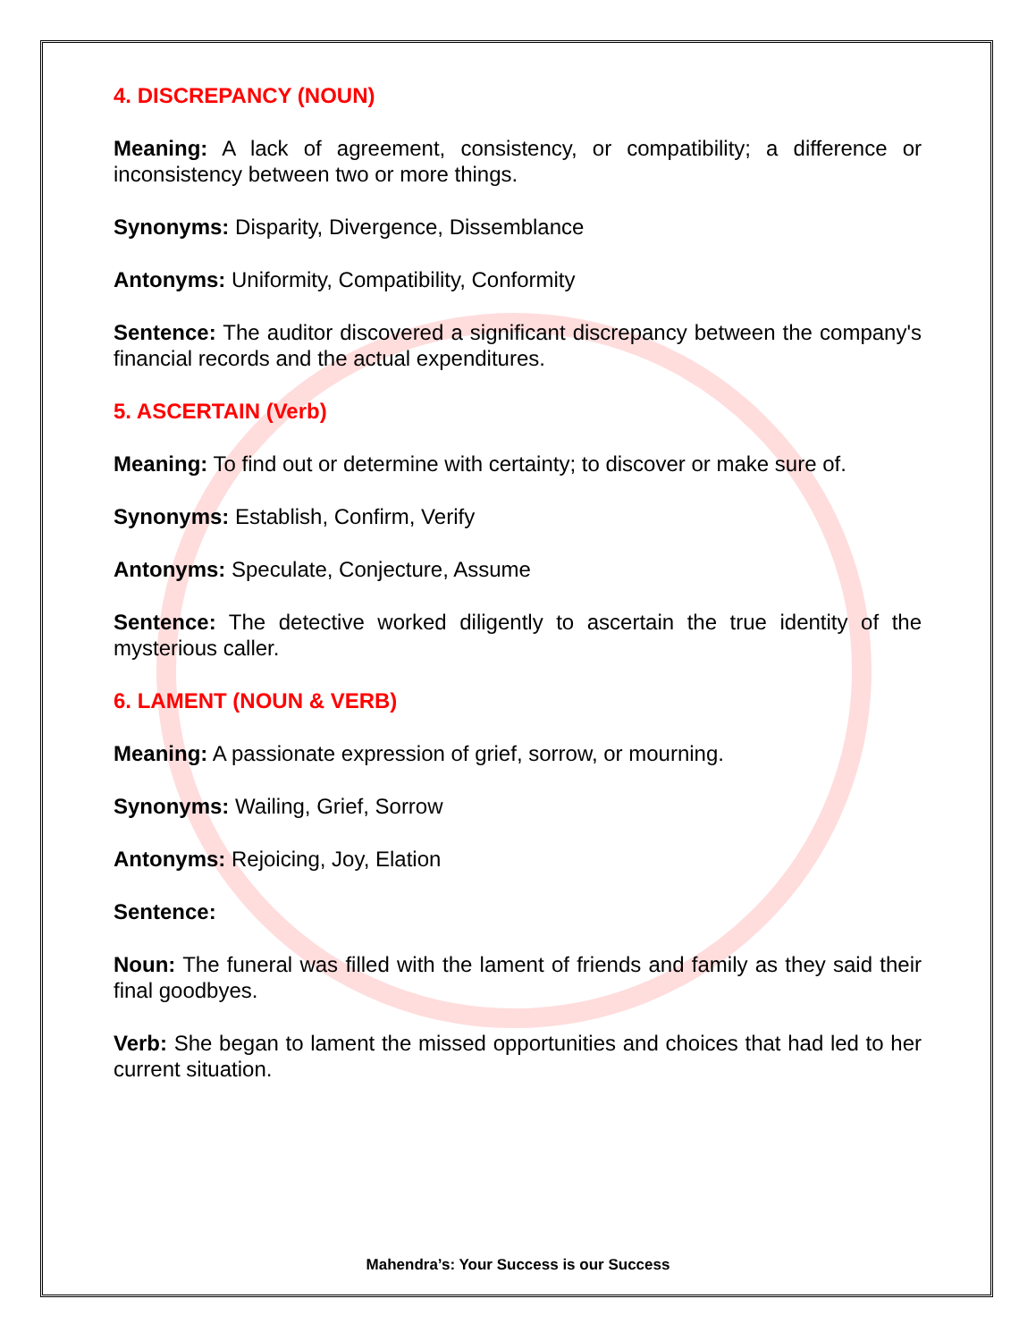4. DISCREPANCY (NOUN)
Meaning: A lack of agreement, consistency, or compatibility; a difference or inconsistency between two or more things.
Synonyms: Disparity, Divergence, Dissemblance
Antonyms: Uniformity, Compatibility, Conformity
Sentence: The auditor discovered a significant discrepancy between the company's financial records and the actual expenditures.
5. ASCERTAIN (Verb)
Meaning: To find out or determine with certainty; to discover or make sure of.
Synonyms: Establish, Confirm, Verify
Antonyms: Speculate, Conjecture, Assume
Sentence: The detective worked diligently to ascertain the true identity of the mysterious caller.
6. LAMENT (NOUN & VERB)
Meaning: A passionate expression of grief, sorrow, or mourning.
Synonyms: Wailing, Grief, Sorrow
Antonyms: Rejoicing, Joy, Elation
Sentence:
Noun: The funeral was filled with the lament of friends and family as they said their final goodbyes.
Verb: She began to lament the missed opportunities and choices that had led to her current situation.
Mahendra’s: Your Success is our Success